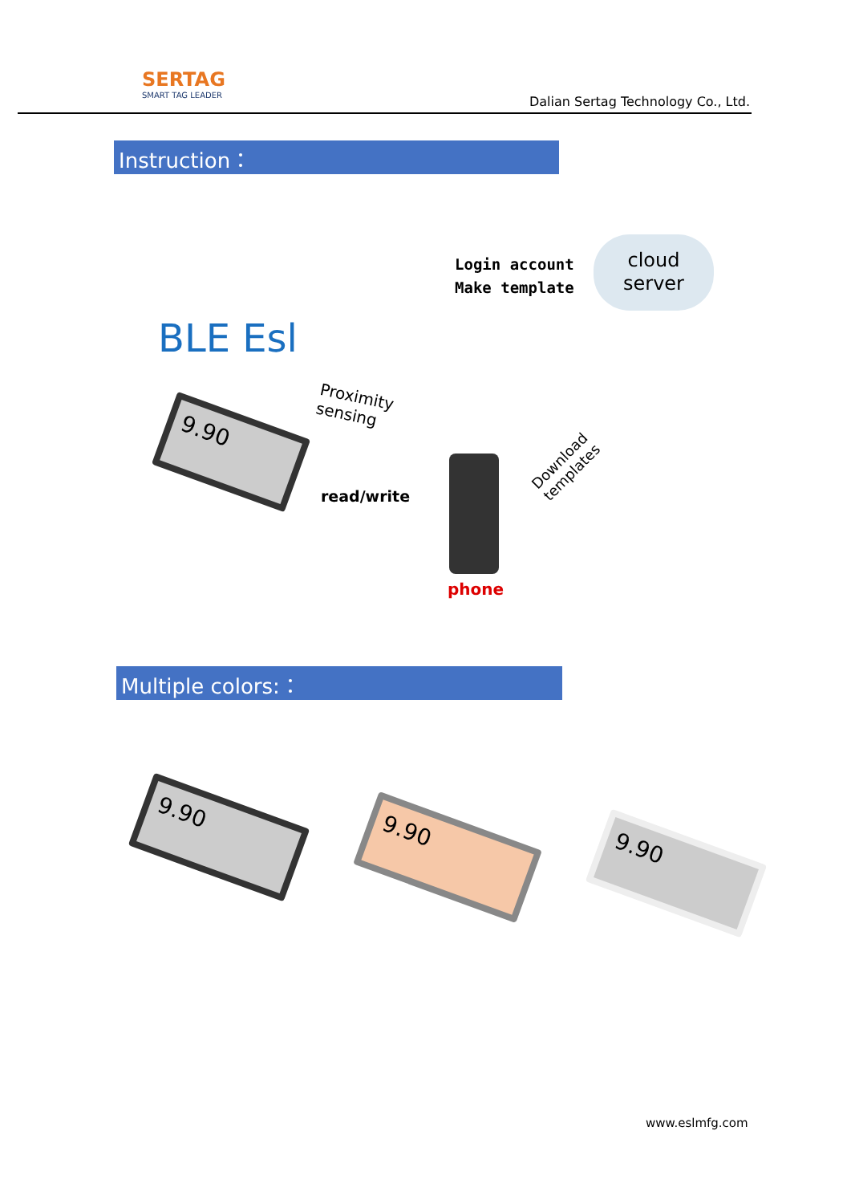SERTAG
SMART TAG LEADER
Dalian Sertag Technology Co., Ltd.
Instruction：
Login account
Make template
cloud
server
BLE Esl
Proximity
sensing
read/write
Download
templates
9.90
phone
Multiple colors:：
9.90
9.90
9.90
www.eslmfg.com